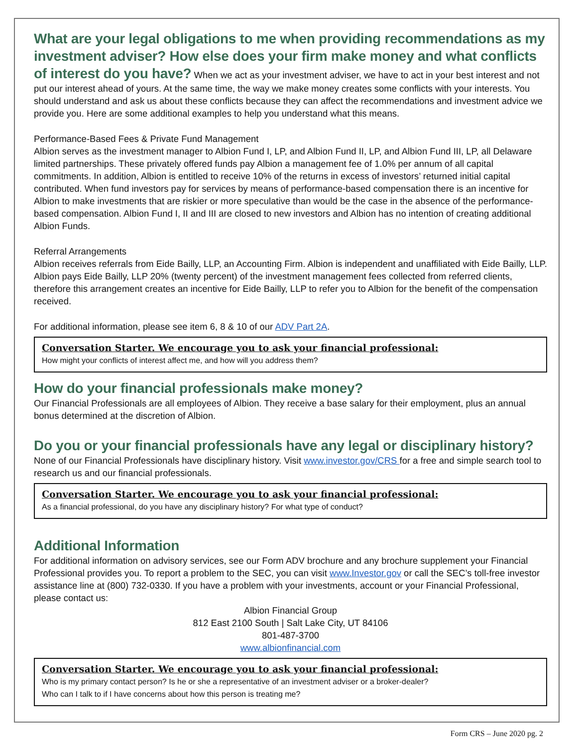What are your legal obligations to me when providing recommendations as my investment adviser? How else does your firm make money and what conflicts of interest do you have?
When we act as your investment adviser, we have to act in your best interest and not put our interest ahead of yours. At the same time, the way we make money creates some conflicts with your interests. You should understand and ask us about these conflicts because they can affect the recommendations and investment advice we provide you. Here are some additional examples to help you understand what this means.
Performance-Based Fees & Private Fund Management
Albion serves as the investment manager to Albion Fund I, LP, and Albion Fund II, LP, and Albion Fund III, LP, all Delaware limited partnerships. These privately offered funds pay Albion a management fee of 1.0% per annum of all capital commitments. In addition, Albion is entitled to receive 10% of the returns in excess of investors’ returned initial capital contributed. When fund investors pay for services by means of performance-based compensation there is an incentive for Albion to make investments that are riskier or more speculative than would be the case in the absence of the performance-based compensation. Albion Fund I, II and III are closed to new investors and Albion has no intention of creating additional Albion Funds.
Referral Arrangements
Albion receives referrals from Eide Bailly, LLP, an Accounting Firm. Albion is independent and unaffiliated with Eide Bailly, LLP. Albion pays Eide Bailly, LLP 20% (twenty percent) of the investment management fees collected from referred clients, therefore this arrangement creates an incentive for Eide Bailly, LLP to refer you to Albion for the benefit of the compensation received.
For additional information, please see item 6, 8 & 10 of our ADV Part 2A.
Conversation Starter. We encourage you to ask your financial professional:
How might your conflicts of interest affect me, and how will you address them?
How do your financial professionals make money?
Our Financial Professionals are all employees of Albion. They receive a base salary for their employment, plus an annual bonus determined at the discretion of Albion.
Do you or your financial professionals have any legal or disciplinary history?
None of our Financial Professionals have disciplinary history. Visit www.investor.gov/CRS for a free and simple search tool to research us and our financial professionals.
Conversation Starter. We encourage you to ask your financial professional:
As a financial professional, do you have any disciplinary history? For what type of conduct?
Additional Information
For additional information on advisory services, see our Form ADV brochure and any brochure supplement your Financial Professional provides you. To report a problem to the SEC, you can visit www.Investor.gov or call the SEC’s toll-free investor assistance line at (800) 732-0330. If you have a problem with your investments, account or your Financial Professional, please contact us:
Albion Financial Group
812 East 2100 South | Salt Lake City, UT 84106
801-487-3700
www.albionfinancial.com
Conversation Starter. We encourage you to ask your financial professional:
Who is my primary contact person? Is he or she a representative of an investment adviser or a broker-dealer?
Who can I talk to if I have concerns about how this person is treating me?
Form CRS – June 2020 pg. 2